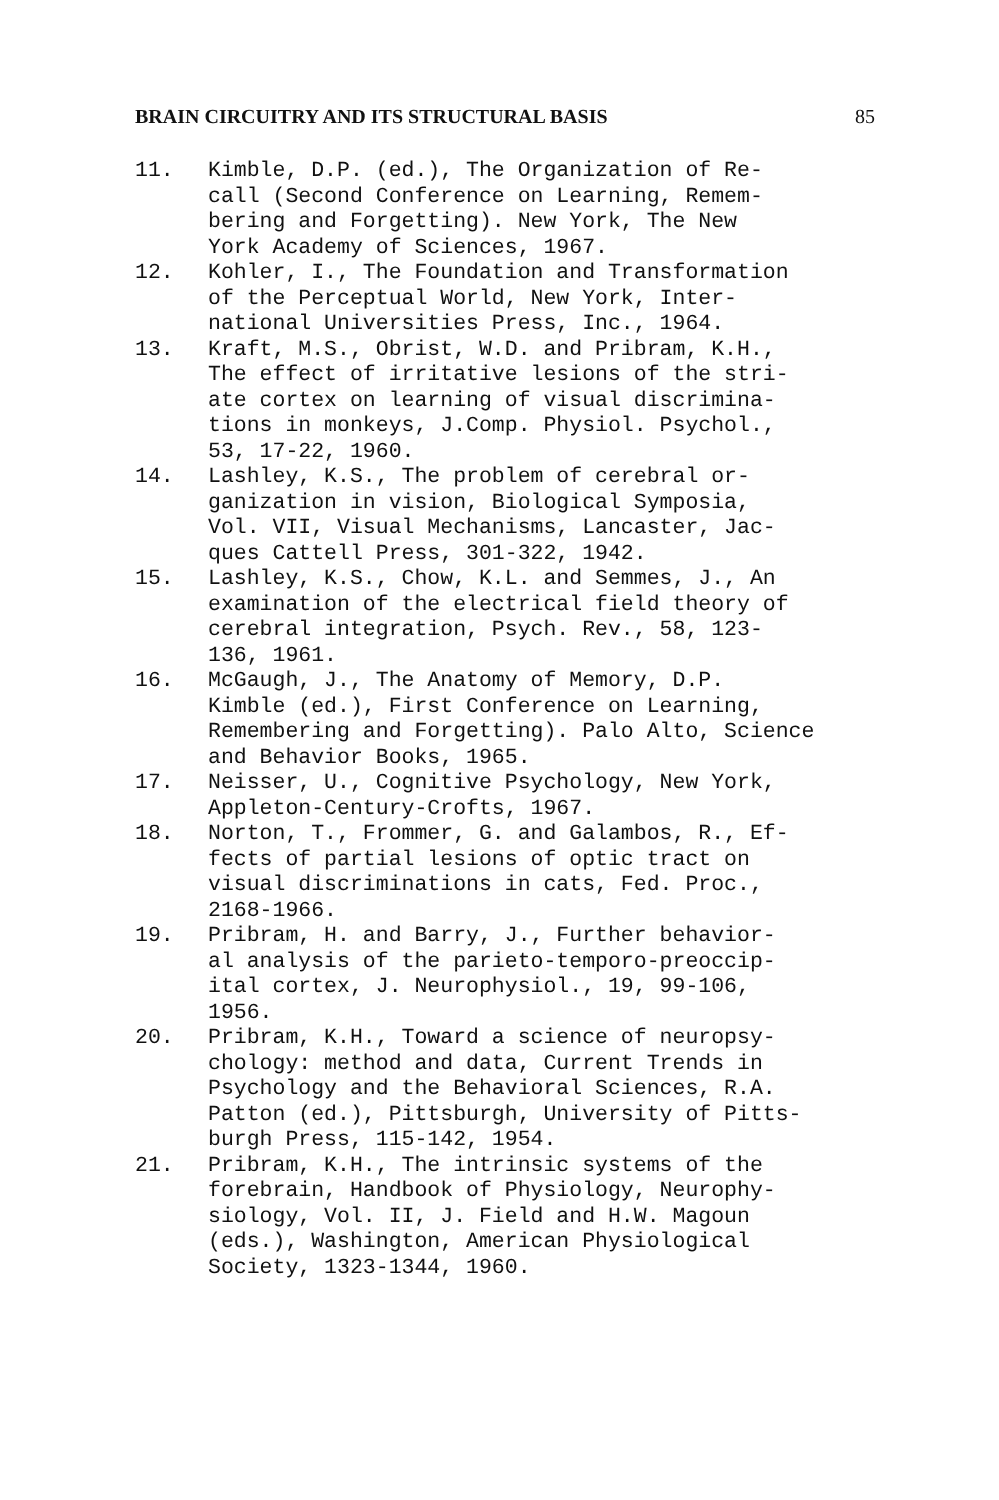BRAIN CIRCUITRY AND ITS STRUCTURAL BASIS 85
11. Kimble, D.P. (ed.), The Organization of Re- call (Second Conference on Learning, Remem- bering and Forgetting). New York, The New York Academy of Sciences, 1967.
12. Kohler, I., The Foundation and Transformation of the Perceptual World, New York, Inter- national Universities Press, Inc., 1964.
13. Kraft, M.S., Obrist, W.D. and Pribram, K.H., The effect of irritative lesions of the stri- ate cortex on learning of visual discrimina- tions in monkeys, J.Comp. Physiol. Psychol., 53, 17-22, 1960.
14. Lashley, K.S., The problem of cerebral or- ganization in vision, Biological Symposia, Vol. VII, Visual Mechanisms, Lancaster, Jac- ques Cattell Press, 301-322, 1942.
15. Lashley, K.S., Chow, K.L. and Semmes, J., An examination of the electrical field theory of cerebral integration, Psych. Rev., 58, 123- 136, 1961.
16. McGaugh, J., The Anatomy of Memory, D.P. Kimble (ed.), First Conference on Learning, Remembering and Forgetting). Palo Alto, Science and Behavior Books, 1965.
17. Neisser, U., Cognitive Psychology, New York, Appleton-Century-Crofts, 1967.
18. Norton, T., Frommer, G. and Galambos, R., Ef- fects of partial lesions of optic tract on visual discriminations in cats, Fed. Proc., 2168-1966.
19. Pribram, H. and Barry, J., Further behavior- al analysis of the parieto-temporo-preoccip- ital cortex, J. Neurophysiol., 19, 99-106, 1956.
20. Pribram, K.H., Toward a science of neuropsy- chology: method and data, Current Trends in Psychology and the Behavioral Sciences, R.A. Patton (ed.), Pittsburgh, University of Pitts- burgh Press, 115-142, 1954.
21. Pribram, K.H., The intrinsic systems of the forebrain, Handbook of Physiology, Neurophy- siology, Vol. II, J. Field and H.W. Magoun (eds.), Washington, American Physiological Society, 1323-1344, 1960.